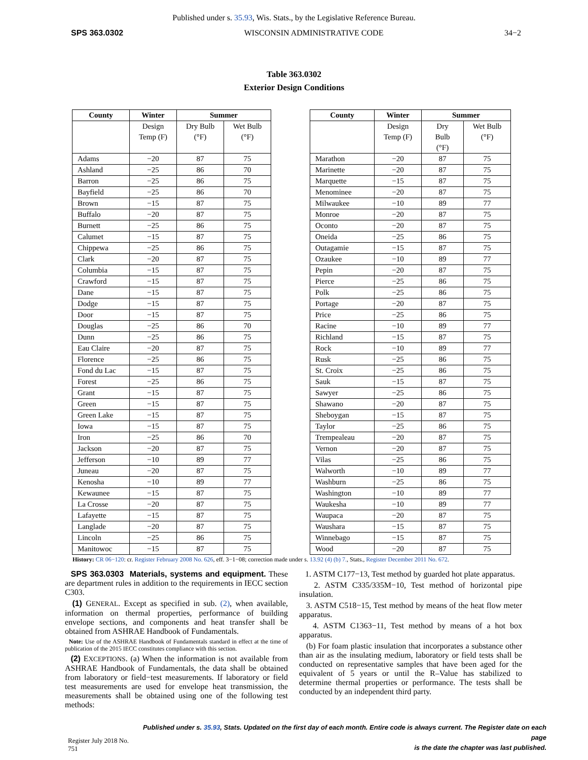Published under s. 35.93, Wis. Stats., by the Legislative Reference Bureau.
SPS 363.0302 WISCONSIN ADMINISTRATIVE CODE 34−2
Table 363.0302
Exterior Design Conditions
| County | Winter | Summer | | | County | Winter | Summer | |
| | Design Temp (F) | Dry Bulb (°F) | Wet Bulb (°F) | | | Design Temp (F) | Dry Bulb (°F) | Wet Bulb (°F) |
| Adams | −20 | 87 | 75 | | Marathon | −20 | 87 | 75 |
| Ashland | −25 | 86 | 70 | | Marinette | −20 | 87 | 75 |
| Barron | −25 | 86 | 75 | | Marquette | −15 | 87 | 75 |
| Bayfield | −25 | 86 | 70 | | Menominee | −20 | 87 | 75 |
| Brown | −15 | 87 | 75 | | Milwaukee | −10 | 89 | 77 |
| Buffalo | −20 | 87 | 75 | | Monroe | −20 | 87 | 75 |
| Burnett | −25 | 86 | 75 | | Oconto | −20 | 87 | 75 |
| Calumet | −15 | 87 | 75 | | Oneida | −25 | 86 | 75 |
| Chippewa | −25 | 86 | 75 | | Outagamie | −15 | 87 | 75 |
| Clark | −20 | 87 | 75 | | Ozaukee | −10 | 89 | 77 |
| Columbia | −15 | 87 | 75 | | Pepin | −20 | 87 | 75 |
| Crawford | −15 | 87 | 75 | | Pierce | −25 | 86 | 75 |
| Dane | −15 | 87 | 75 | | Polk | −25 | 86 | 75 |
| Dodge | −15 | 87 | 75 | | Portage | −20 | 87 | 75 |
| Door | −15 | 87 | 75 | | Price | −25 | 86 | 75 |
| Douglas | −25 | 86 | 70 | | Racine | −10 | 89 | 77 |
| Dunn | −25 | 86 | 75 | | Richland | −15 | 87 | 75 |
| Eau Claire | −20 | 87 | 75 | | Rock | −10 | 89 | 77 |
| Florence | −25 | 86 | 75 | | Rusk | −25 | 86 | 75 |
| Fond du Lac | −15 | 87 | 75 | | St. Croix | −25 | 86 | 75 |
| Forest | −25 | 86 | 75 | | Sauk | −15 | 87 | 75 |
| Grant | −15 | 87 | 75 | | Sawyer | −25 | 86 | 75 |
| Green | −15 | 87 | 75 | | Shawano | −20 | 87 | 75 |
| Green Lake | −15 | 87 | 75 | | Sheboygan | −15 | 87 | 75 |
| Iowa | −15 | 87 | 75 | | Taylor | −25 | 86 | 75 |
| Iron | −25 | 86 | 70 | | Trempealeau | −20 | 87 | 75 |
| Jackson | −20 | 87 | 75 | | Vernon | −20 | 87 | 75 |
| Jefferson | −10 | 89 | 77 | | Vilas | −25 | 86 | 75 |
| Juneau | −20 | 87 | 75 | | Walworth | −10 | 89 | 77 |
| Kenosha | −10 | 89 | 77 | | Washburn | −25 | 86 | 75 |
| Kewaunee | −15 | 87 | 75 | | Washington | −10 | 89 | 77 |
| La Crosse | −20 | 87 | 75 | | Waukesha | −10 | 89 | 77 |
| Lafayette | −15 | 87 | 75 | | Waupaca | −20 | 87 | 75 |
| Langlade | −20 | 87 | 75 | | Waushara | −15 | 87 | 75 |
| Lincoln | −25 | 86 | 75 | | Winnebago | −15 | 87 | 75 |
| Manitowoc | −15 | 87 | 75 | | Wood | −20 | 87 | 75 |
History: CR 06−120: cr. Register February 2008 No. 626, eff. 3−1−08; correction made under s. 13.92 (4) (b) 7., Stats., Register December 2011 No. 672.
SPS 363.0303 Materials, systems and equipment. These are department rules in addition to the requirements in IECC section C303.
(1) GENERAL. Except as specified in sub. (2), when available, information on thermal properties, performance of building envelope sections, and components and heat transfer shall be obtained from ASHRAE Handbook of Fundamentals.
Note: Use of the ASHRAE Handbook of Fundamentals standard in effect at the time of publication of the 2015 IECC constitutes compliance with this section.
(2) EXCEPTIONS. (a) When the information is not available from ASHRAE Handbook of Fundamentals, the data shall be obtained from laboratory or field−test measurements. If laboratory or field test measurements are used for envelope heat transmission, the measurements shall be obtained using one of the following test methods:
1. ASTM C177−13, Test method by guarded hot plate apparatus.
2. ASTM C335/335M−10, Test method of horizontal pipe insulation.
3. ASTM C518−15, Test method by means of the heat flow meter apparatus.
4. ASTM C1363−11, Test method by means of a hot box apparatus.
(b) For foam plastic insulation that incorporates a substance other than air as the insulating medium, laboratory or field tests shall be conducted on representative samples that have been aged for the equivalent of 5 years or until the R–Value has stabilized to determine thermal properties or performance. The tests shall be conducted by an independent third party.
Register July 2018 No. 751 Published under s. 35.93, Stats. Updated on the first day of each month. Entire code is always current. The Register date on each page
is the date the chapter was last published.